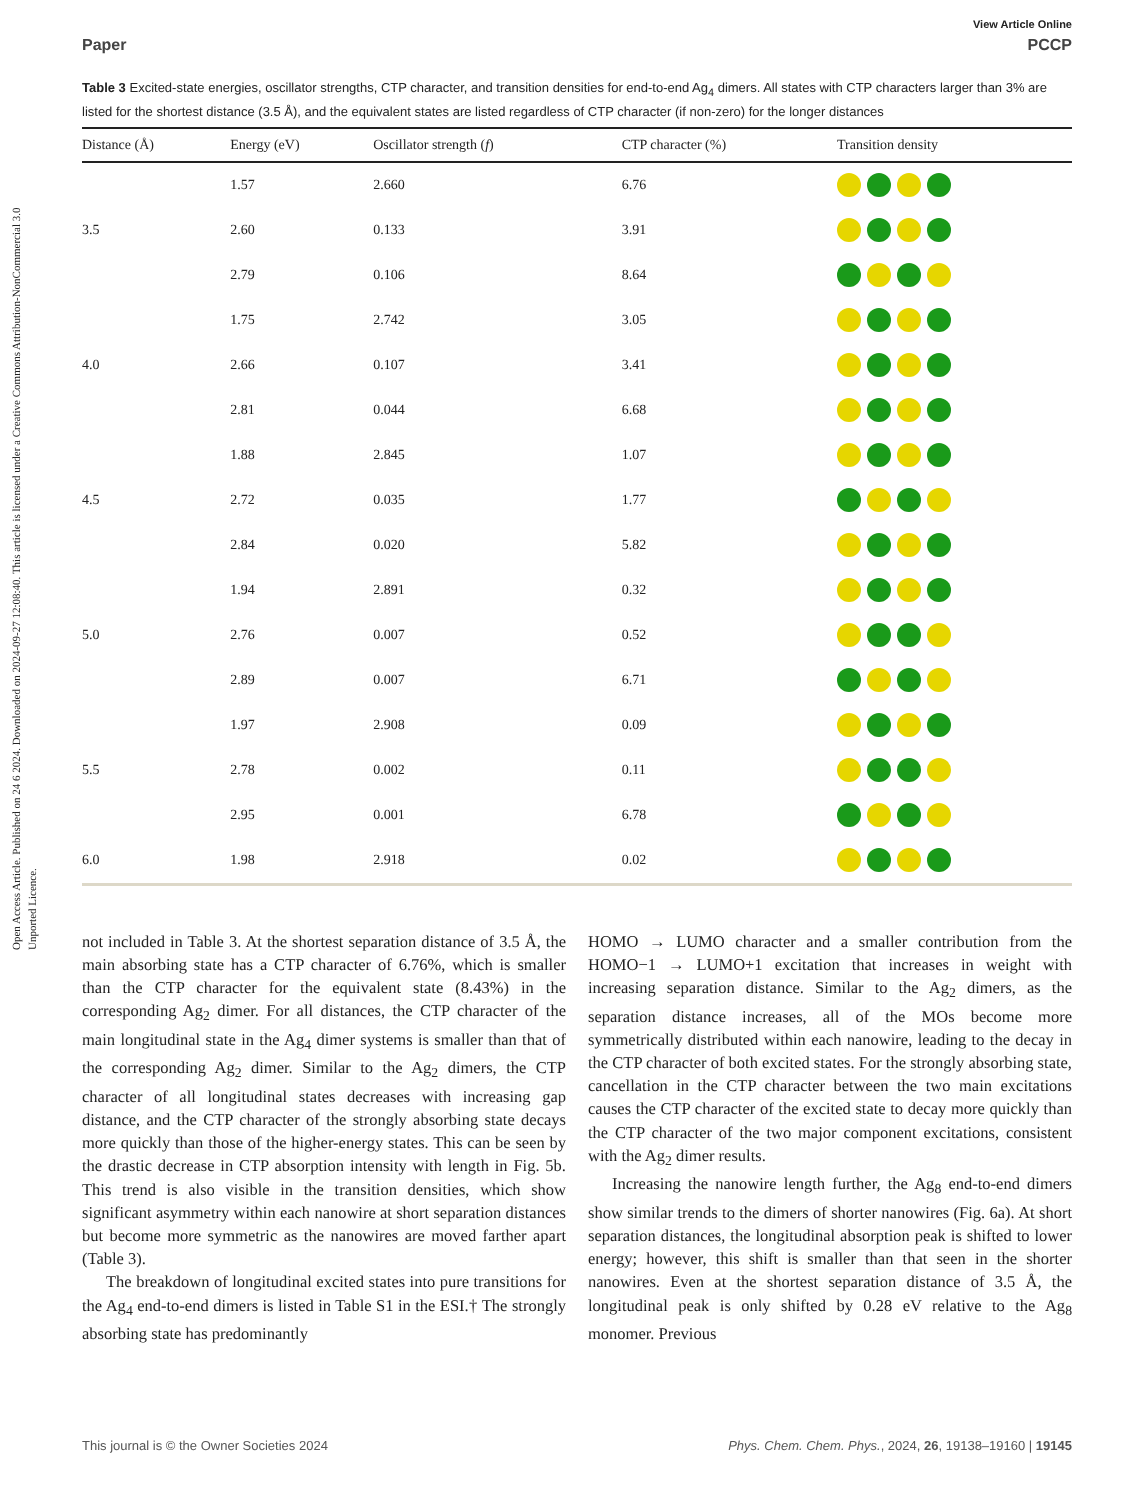Open Access Article. Published on 24 6 2024. Downloaded on 2024-09-27 12:08:40. This article is licensed under a Creative Commons Attribution-NonCommercial 3.0 Unported Licence.
View Article Online
Paper PCCP
Table 3 Excited-state energies, oscillator strengths, CTP character, and transition densities for end-to-end Ag<sub>4</sub> dimers. All states with CTP characters larger than 3% are listed for the shortest distance (3.5 Å), and the equivalent states are listed regardless of CTP character (if non-zero) for the longer distances
| Distance (Å) | Energy (eV) | Oscillator strength ( f ) | CTP character (%) | Transition density |
| --- | --- | --- | --- | --- |
| 3.5 | 1.57 | 2.660 | 6.76 | |
| | 2.60 | 0.133 | 3.91 | |
| | 2.79 | 0.106 | 8.64 | |
| 4.0 | 1.75 | 2.742 | 3.05 | |
| | 2.66 | 0.107 | 3.41 | |
| | 2.81 | 0.044 | 6.68 | |
| 4.5 | 1.88 | 2.845 | 1.07 | |
| | 2.72 | 0.035 | 1.77 | |
| | 2.84 | 0.020 | 5.82 | |
| 5.0 | 1.94 | 2.891 | 0.32 | |
| | 2.76 | 0.007 | 0.52 | |
| | 2.89 | 0.007 | 6.71 | |
| 5.5 | 1.97 | 2.908 | 0.09 | |
| | 2.78 | 0.002 | 0.11 | |
| | 2.95 | 0.001 | 6.78 | |
| 6.0 | 1.98 | 2.918 | 0.02 | |
not included in Table 3. At the shortest separation distance of 3.5 Å, the main absorbing state has a CTP character of 6.76%, which is smaller than the CTP character for the equivalent state (8.43%) in the corresponding Ag<sub>2</sub> dimer. For all distances, the CTP character of the main longitudinal state in the Ag<sub>4</sub> dimer systems is smaller than that of the corresponding Ag<sub>2</sub> dimer. Similar to the Ag<sub>2</sub> dimers, the CTP character of all longitudinal states decreases with increasing gap distance, and the CTP character of the strongly absorbing state decays more quickly than those of the higher-energy states. This can be seen by the drastic decrease in CTP absorption intensity with length in Fig. 5b. This trend is also visible in the transition densities, which show significant asymmetry within each nanowire at short separation distances but become more symmetric as the nanowires are moved farther apart (Table 3).
The breakdown of longitudinal excited states into pure transitions for the Ag<sub>4</sub> end-to-end dimers is listed in Table S1 in the ESI.† The strongly absorbing state has predominantly
HOMO → LUMO character and a smaller contribution from the HOMO−1 → LUMO+1 excitation that increases in weight with increasing separation distance. Similar to the Ag<sub>2</sub> dimers, as the separation distance increases, all of the MOs become more symmetrically distributed within each nanowire, leading to the decay in the CTP character of both excited states. For the strongly absorbing state, cancellation in the CTP character between the two main excitations causes the CTP character of the excited state to decay more quickly than the CTP character of the two major component excitations, consistent with the Ag<sub>2</sub> dimer results.
Increasing the nanowire length further, the Ag<sub>8</sub> end-to-end dimers show similar trends to the dimers of shorter nanowires (Fig. 6a). At short separation distances, the longitudinal absorption peak is shifted to lower energy; however, this shift is smaller than that seen in the shorter nanowires. Even at the shortest separation distance of 3.5 Å, the longitudinal peak is only shifted by 0.28 eV relative to the Ag<sub>8</sub> monomer. Previous
This journal is © the Owner Societies 2024 Phys. Chem. Chem. Phys., 2024, 26, 19138–19160 | 19145